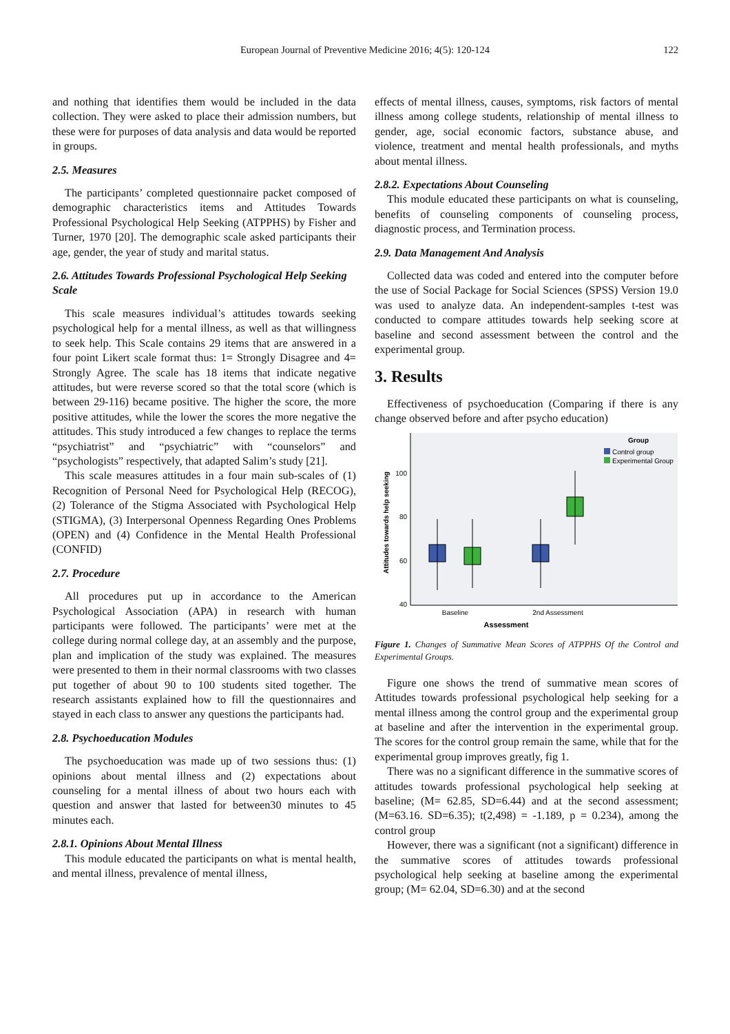European Journal of Preventive Medicine 2016; 4(5): 120-124 122
and nothing that identifies them would be included in the data collection. They were asked to place their admission numbers, but these were for purposes of data analysis and data would be reported in groups.
2.5. Measures
The participants’ completed questionnaire packet composed of demographic characteristics items and Attitudes Towards Professional Psychological Help Seeking (ATPPHS) by Fisher and Turner, 1970 [20]. The demographic scale asked participants their age, gender, the year of study and marital status.
2.6. Attitudes Towards Professional Psychological Help Seeking Scale
This scale measures individual’s attitudes towards seeking psychological help for a mental illness, as well as that willingness to seek help. This Scale contains 29 items that are answered in a four point Likert scale format thus: 1= Strongly Disagree and 4= Strongly Agree. The scale has 18 items that indicate negative attitudes, but were reverse scored so that the total score (which is between 29-116) became positive. The higher the score, the more positive attitudes, while the lower the scores the more negative the attitudes. This study introduced a few changes to replace the terms “psychiatrist” and “psychiatric” with “counselors” and “psychologists” respectively, that adapted Salim’s study [21].
This scale measures attitudes in a four main sub-scales of (1) Recognition of Personal Need for Psychological Help (RECOG), (2) Tolerance of the Stigma Associated with Psychological Help (STIGMA), (3) Interpersonal Openness Regarding Ones Problems (OPEN) and (4) Confidence in the Mental Health Professional (CONFID)
2.7. Procedure
All procedures put up in accordance to the American Psychological Association (APA) in research with human participants were followed. The participants’ were met at the college during normal college day, at an assembly and the purpose, plan and implication of the study was explained. The measures were presented to them in their normal classrooms with two classes put together of about 90 to 100 students sited together. The research assistants explained how to fill the questionnaires and stayed in each class to answer any questions the participants had.
2.8. Psychoeducation Modules
The psychoeducation was made up of two sessions thus: (1) opinions about mental illness and (2) expectations about counseling for a mental illness of about two hours each with question and answer that lasted for between30 minutes to 45 minutes each.
2.8.1. Opinions About Mental Illness
This module educated the participants on what is mental health, and mental illness, prevalence of mental illness,
effects of mental illness, causes, symptoms, risk factors of mental illness among college students, relationship of mental illness to gender, age, social economic factors, substance abuse, and violence, treatment and mental health professionals, and myths about mental illness.
2.8.2. Expectations About Counseling
This module educated these participants on what is counseling, benefits of counseling components of counseling process, diagnostic process, and Termination process.
2.9. Data Management And Analysis
Collected data was coded and entered into the computer before the use of Social Package for Social Sciences (SPSS) Version 19.0 was used to analyze data. An independent-samples t-test was conducted to compare attitudes towards help seeking score at baseline and second assessment between the control and the experimental group.
3. Results
Effectiveness of psychoeducation (Comparing if there is any change observed before and after psycho education)
Attitudes towards help seeking
100
80
60
40
Baseline
2nd Assessment
Assessment
Group
Control group
Experimental Group
Figure 1. Changes of Summative Mean Scores of ATPPHS Of the Control and Experimental Groups.
Figure one shows the trend of summative mean scores of Attitudes towards professional psychological help seeking for a mental illness among the control group and the experimental group at baseline and after the intervention in the experimental group. The scores for the control group remain the same, while that for the experimental group improves greatly, fig 1.
There was no a significant difference in the summative scores of attitudes towards professional psychological help seeking at baseline; (M= 62.85, SD=6.44) and at the second assessment; (M=63.16. SD=6.35); t(2,498) = -1.189, p = 0.234), among the control group
However, there was a significant (not a significant) difference in the summative scores of attitudes towards professional psychological help seeking at baseline among the experimental group; (M= 62.04, SD=6.30) and at the second